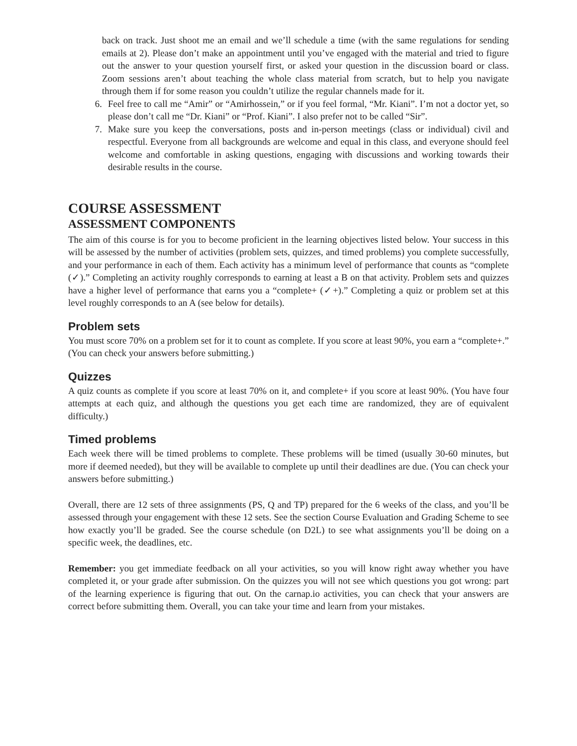back on track. Just shoot me an email and we’ll schedule a time (with the same regulations for sending emails at 2). Please don’t make an appointment until you’ve engaged with the material and tried to figure out the answer to your question yourself first, or asked your question in the discussion board or class. Zoom sessions aren’t about teaching the whole class material from scratch, but to help you navigate through them if for some reason you couldn’t utilize the regular channels made for it.
6. Feel free to call me “Amir” or “Amirhossein,” or if you feel formal, “Mr. Kiani”. I’m not a doctor yet, so please don’t call me “Dr. Kiani” or “Prof. Kiani”. I also prefer not to be called “Sir”.
7. Make sure you keep the conversations, posts and in-person meetings (class or individual) civil and respectful. Everyone from all backgrounds are welcome and equal in this class, and everyone should feel welcome and comfortable in asking questions, engaging with discussions and working towards their desirable results in the course.
COURSE ASSESSMENT
ASSESSMENT COMPONENTS
The aim of this course is for you to become proficient in the learning objectives listed below. Your success in this will be assessed by the number of activities (problem sets, quizzes, and timed problems) you complete successfully, and your performance in each of them. Each activity has a minimum level of performance that counts as “complete (✓).” Completing an activity roughly corresponds to earning at least a B on that activity. Problem sets and quizzes have a higher level of performance that earns you a “complete+ (✓+).” Completing a quiz or problem set at this level roughly corresponds to an A (see below for details).
Problem sets
You must score 70% on a problem set for it to count as complete. If you score at least 90%, you earn a “complete+.” (You can check your answers before submitting.)
Quizzes
A quiz counts as complete if you score at least 70% on it, and complete+ if you score at least 90%. (You have four attempts at each quiz, and although the questions you get each time are randomized, they are of equivalent difficulty.)
Timed problems
Each week there will be timed problems to complete. These problems will be timed (usually 30-60 minutes, but more if deemed needed), but they will be available to complete up until their deadlines are due. (You can check your answers before submitting.)
Overall, there are 12 sets of three assignments (PS, Q and TP) prepared for the 6 weeks of the class, and you’ll be assessed through your engagement with these 12 sets. See the section Course Evaluation and Grading Scheme to see how exactly you’ll be graded. See the course schedule (on D2L) to see what assignments you’ll be doing on a specific week, the deadlines, etc.
Remember: you get immediate feedback on all your activities, so you will know right away whether you have completed it, or your grade after submission. On the quizzes you will not see which questions you got wrong: part of the learning experience is figuring that out. On the carnap.io activities, you can check that your answers are correct before submitting them. Overall, you can take your time and learn from your mistakes.